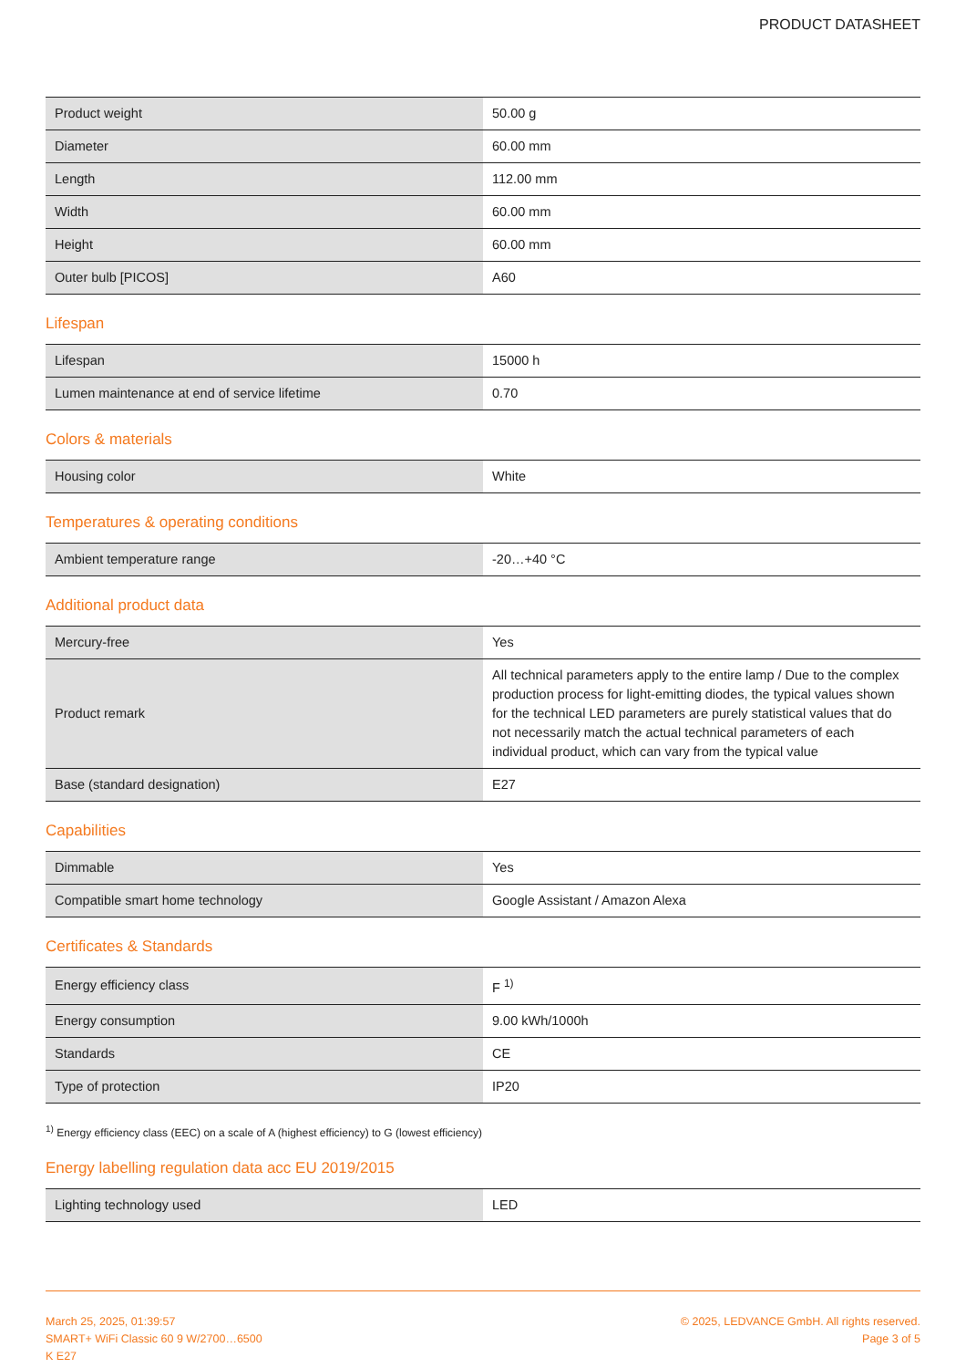PRODUCT DATASHEET
| Product weight | 50.00 g |
| Diameter | 60.00 mm |
| Length | 112.00 mm |
| Width | 60.00 mm |
| Height | 60.00 mm |
| Outer bulb [PICOS] | A60 |
Lifespan
| Lifespan | 15000 h |
| Lumen maintenance at end of service lifetime | 0.70 |
Colors & materials
| Housing color | White |
Temperatures & operating conditions
| Ambient temperature range | -20…+40 °C |
Additional product data
| Mercury-free | Yes |
| Product remark | All technical parameters apply to the entire lamp / Due to the complex production process for light-emitting diodes, the typical values shown for the technical LED parameters are purely statistical values that do not necessarily match the actual technical parameters of each individual product, which can vary from the typical value |
| Base (standard designation) | E27 |
Capabilities
| Dimmable | Yes |
| Compatible smart home technology | Google Assistant / Amazon Alexa |
Certificates & Standards
| Energy efficiency class | F <sup>1)</sup> |
| Energy consumption | 9.00 kWh/1000h |
| Standards | CE |
| Type of protection | IP20 |
<sup>1)</sup> Energy efficiency class (EEC) on a scale of A (highest efficiency) to G (lowest efficiency)
Energy labelling regulation data acc EU 2019/2015
| Lighting technology used | LED |
March 25, 2025, 01:39:57
SMART+ WiFi Classic 60 9 W/2700…6500
K E27
© 2025, LEDVANCE GmbH. All rights reserved.
Page 3 of 5